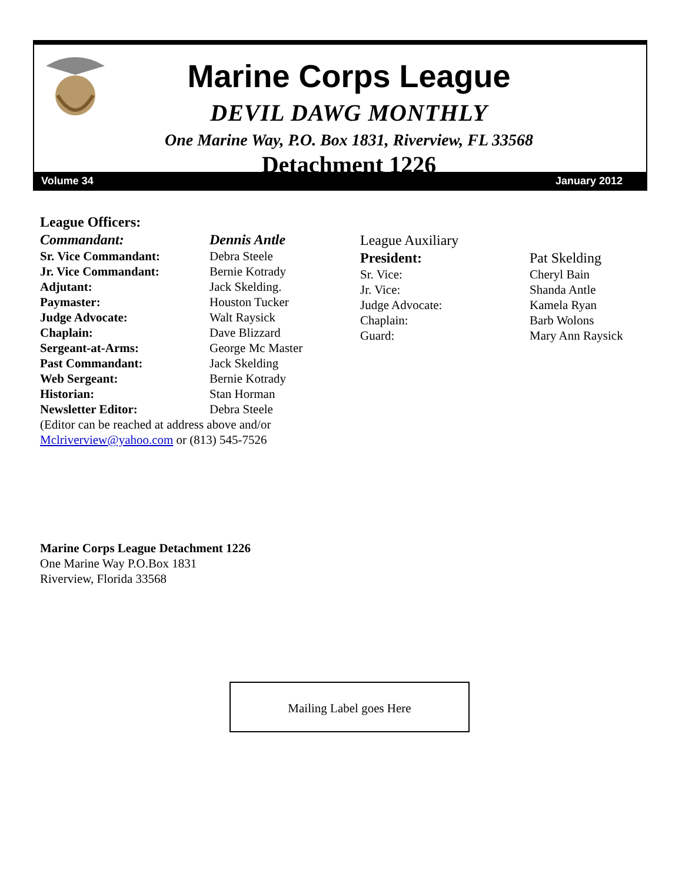Marine Corps League
DEVIL DAWG MONTHLY
One Marine Way, P.O. Box 1831, Riverview, FL 33568
Detachment 1226
Volume 34 January 2012
League Officers:
Commandant: Dennis Antle
Sr. Vice Commandant: Debra Steele
Jr. Vice Commandant: Bernie Kotrady
Adjutant: Jack Skelding.
Paymaster: Houston Tucker
Judge Advocate: Walt Raysick
Chaplain: Dave Blizzard
Sergeant-at-Arms: George Mc Master
Past Commandant: Jack Skelding
Web Sergeant: Bernie Kotrady
Historian: Stan Horman
Newsletter Editor: Debra Steele
(Editor can be reached at address above and/or
Mclriverview@yahoo.com or (813) 545-7526
League Auxiliary
President: Pat Skelding
Sr. Vice: Cheryl Bain
Jr. Vice: Shanda Antle
Judge Advocate: Kamela Ryan
Chaplain: Barb Wolons
Guard: Mary Ann Raysick
Marine Corps League Detachment 1226
One Marine Way P.O.Box 1831
Riverview, Florida 33568
Mailing Label goes Here